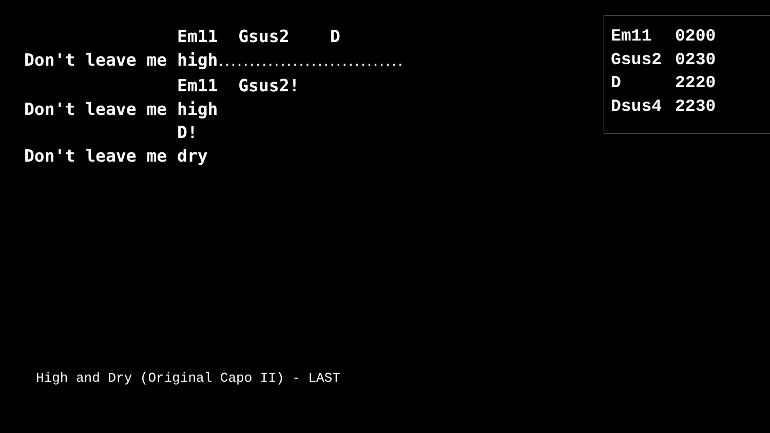Em11  Gsus2    D
Don't leave me high..............................
               Em11  Gsus2!
Don't leave me high
               D!
Don't leave me dry
| Em11 | 0200 |
| Gsus2 | 0230 |
| D | 2220 |
| Dsus4 | 2230 |
High and Dry (Original Capo II) - LAST